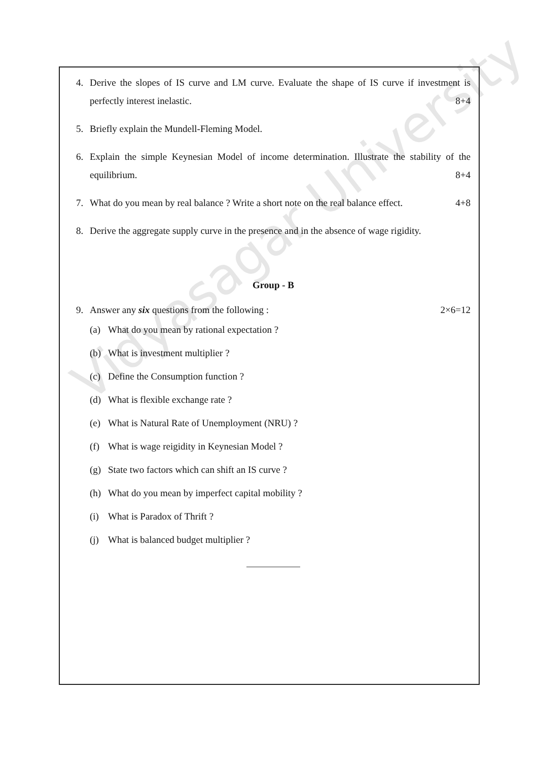4. Derive the slopes of IS curve and LM curve. Evaluate the shape of IS curve if investment is perfectly interest inelastic. 8+4
5. Briefly explain the Mundell-Fleming Model.
6. Explain the simple Keynesian Model of income determination. Illustrate the stability of the equilibrium. 8+4
7. What do you mean by real balance ? Write a short note on the real balance effect. 4+8
8. Derive the aggregate supply curve in the presence and in the absence of wage rigidity.
Group - B
9. Answer any six questions from the following : 2×6=12
(a) What do you mean by rational expectation ?
(b) What is investment multiplier ?
(c) Define the Consumption function ?
(d) What is flexible exchange rate ?
(e) What is Natural Rate of Unemployment (NRU) ?
(f) What is wage reigidity in Keynesian Model ?
(g) State two factors which can shift an IS curve ?
(h) What do you mean by imperfect capital mobility ?
(i) What is Paradox of Thrift ?
(j) What is balanced budget multiplier ?
Vidyasagar University